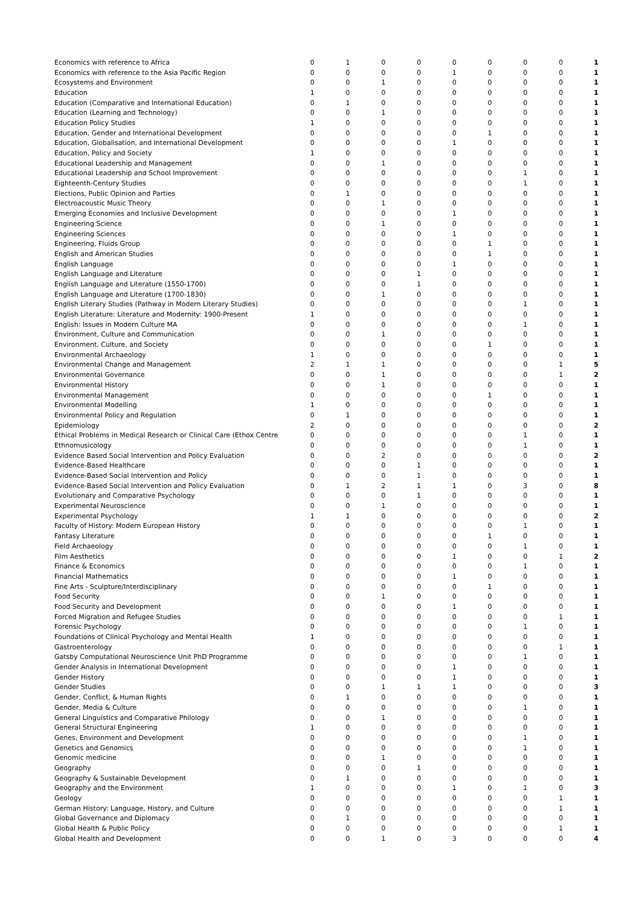| Economics with reference to Africa | 0 | 1 | 0 | 0 | 0 | 0 | 0 | 0 | 1 |
| Economics with reference to the Asia Pacific Region | 0 | 0 | 0 | 0 | 1 | 0 | 0 | 0 | 1 |
| Ecosystems and Environment | 0 | 0 | 1 | 0 | 0 | 0 | 0 | 0 | 1 |
| Education | 1 | 0 | 0 | 0 | 0 | 0 | 0 | 0 | 1 |
| Education (Comparative and International Education) | 0 | 1 | 0 | 0 | 0 | 0 | 0 | 0 | 1 |
| Education (Learning and Technology) | 0 | 0 | 1 | 0 | 0 | 0 | 0 | 0 | 1 |
| Education Policy Studies | 1 | 0 | 0 | 0 | 0 | 0 | 0 | 0 | 1 |
| Education, Gender and International Development | 0 | 0 | 0 | 0 | 0 | 1 | 0 | 0 | 1 |
| Education, Globalisation, and International Development | 0 | 0 | 0 | 0 | 1 | 0 | 0 | 0 | 1 |
| Education, Policy and Society | 1 | 0 | 0 | 0 | 0 | 0 | 0 | 0 | 1 |
| Educational Leadership and Management | 0 | 0 | 1 | 0 | 0 | 0 | 0 | 0 | 1 |
| Educational Leadership and School Improvement | 0 | 0 | 0 | 0 | 0 | 0 | 1 | 0 | 1 |
| Eighteenth-Century Studies | 0 | 0 | 0 | 0 | 0 | 0 | 1 | 0 | 1 |
| Elections, Public Opinion and Parties | 0 | 1 | 0 | 0 | 0 | 0 | 0 | 0 | 1 |
| Electroacoustic Music Theory | 0 | 0 | 1 | 0 | 0 | 0 | 0 | 0 | 1 |
| Emerging Economies and Inclusive Development | 0 | 0 | 0 | 0 | 1 | 0 | 0 | 0 | 1 |
| Engineering Science | 0 | 0 | 1 | 0 | 0 | 0 | 0 | 0 | 1 |
| Engineering Sciences | 0 | 0 | 0 | 0 | 1 | 0 | 0 | 0 | 1 |
| Engineering, Fluids Group | 0 | 0 | 0 | 0 | 0 | 1 | 0 | 0 | 1 |
| English and American Studies | 0 | 0 | 0 | 0 | 0 | 1 | 0 | 0 | 1 |
| English Language | 0 | 0 | 0 | 0 | 1 | 0 | 0 | 0 | 1 |
| English Language and Literature | 0 | 0 | 0 | 1 | 0 | 0 | 0 | 0 | 1 |
| English Language and Literature (1550-1700) | 0 | 0 | 0 | 1 | 0 | 0 | 0 | 0 | 1 |
| English Language and Literature (1700-1830) | 0 | 0 | 1 | 0 | 0 | 0 | 0 | 0 | 1 |
| English Literary Studies (Pathway in Modern Literary Studies) | 0 | 0 | 0 | 0 | 0 | 0 | 1 | 0 | 1 |
| English Literature: Literature and Modernity: 1900-Present | 1 | 0 | 0 | 0 | 0 | 0 | 0 | 0 | 1 |
| English: Issues in Modern Culture MA | 0 | 0 | 0 | 0 | 0 | 0 | 1 | 0 | 1 |
| Environment, Culture and Communication | 0 | 0 | 1 | 0 | 0 | 0 | 0 | 0 | 1 |
| Environment, Culture, and Society | 0 | 0 | 0 | 0 | 0 | 1 | 0 | 0 | 1 |
| Environmental Archaeology | 1 | 0 | 0 | 0 | 0 | 0 | 0 | 0 | 1 |
| Environmental Change and Management | 2 | 1 | 1 | 0 | 0 | 0 | 0 | 1 | 5 |
| Environmental Governance | 0 | 0 | 1 | 0 | 0 | 0 | 0 | 1 | 2 |
| Environmental History | 0 | 0 | 1 | 0 | 0 | 0 | 0 | 0 | 1 |
| Environmental Management | 0 | 0 | 0 | 0 | 0 | 1 | 0 | 0 | 1 |
| Environmental Modelling | 1 | 0 | 0 | 0 | 0 | 0 | 0 | 0 | 1 |
| Environmental Policy and Regulation | 0 | 1 | 0 | 0 | 0 | 0 | 0 | 0 | 1 |
| Epidemiology | 2 | 0 | 0 | 0 | 0 | 0 | 0 | 0 | 2 |
| Ethical Problems in Medical Research or Clinical Care (Ethox Centre | 0 | 0 | 0 | 0 | 0 | 0 | 1 | 0 | 1 |
| Ethnomusicology | 0 | 0 | 0 | 0 | 0 | 0 | 1 | 0 | 1 |
| Evidence Based Social Intervention and Policy Evaluation | 0 | 0 | 2 | 0 | 0 | 0 | 0 | 0 | 2 |
| Evidence-Based Healthcare | 0 | 0 | 0 | 1 | 0 | 0 | 0 | 0 | 1 |
| Evidence-Based Social Intervention and Policy | 0 | 0 | 0 | 1 | 0 | 0 | 0 | 0 | 1 |
| Evidence-Based Social Intervention and Policy Evaluation | 0 | 1 | 2 | 1 | 1 | 0 | 3 | 0 | 8 |
| Evolutionary and Comparative Psychology | 0 | 0 | 0 | 1 | 0 | 0 | 0 | 0 | 1 |
| Experimental Neuroscience | 0 | 0 | 1 | 0 | 0 | 0 | 0 | 0 | 1 |
| Experimental Psychology | 1 | 1 | 0 | 0 | 0 | 0 | 0 | 0 | 2 |
| Faculty of History: Modern European History | 0 | 0 | 0 | 0 | 0 | 0 | 1 | 0 | 1 |
| Fantasy Literature | 0 | 0 | 0 | 0 | 0 | 1 | 0 | 0 | 1 |
| Field Archaeology | 0 | 0 | 0 | 0 | 0 | 0 | 1 | 0 | 1 |
| Film Aesthetics | 0 | 0 | 0 | 0 | 1 | 0 | 0 | 1 | 2 |
| Finance & Economics | 0 | 0 | 0 | 0 | 0 | 0 | 1 | 0 | 1 |
| Financial Mathematics | 0 | 0 | 0 | 0 | 1 | 0 | 0 | 0 | 1 |
| Fine Arts - Sculpture/Interdisciplinary | 0 | 0 | 0 | 0 | 0 | 1 | 0 | 0 | 1 |
| Food Security | 0 | 0 | 1 | 0 | 0 | 0 | 0 | 0 | 1 |
| Food Security and Development | 0 | 0 | 0 | 0 | 1 | 0 | 0 | 0 | 1 |
| Forced Migration and Refugee Studies | 0 | 0 | 0 | 0 | 0 | 0 | 0 | 1 | 1 |
| Forensic Psychology | 0 | 0 | 0 | 0 | 0 | 0 | 1 | 0 | 1 |
| Foundations of Clinical Psychology and Mental Health | 1 | 0 | 0 | 0 | 0 | 0 | 0 | 0 | 1 |
| Gastroenterology | 0 | 0 | 0 | 0 | 0 | 0 | 0 | 1 | 1 |
| Gatsby Computational Neuroscience Unit PhD Programme | 0 | 0 | 0 | 0 | 0 | 0 | 1 | 0 | 1 |
| Gender Analysis in International Development | 0 | 0 | 0 | 0 | 1 | 0 | 0 | 0 | 1 |
| Gender History | 0 | 0 | 0 | 0 | 1 | 0 | 0 | 0 | 1 |
| Gender Studies | 0 | 0 | 1 | 1 | 1 | 0 | 0 | 0 | 3 |
| Gender, Conflict, & Human Rights | 0 | 1 | 0 | 0 | 0 | 0 | 0 | 0 | 1 |
| Gender, Media & Culture | 0 | 0 | 0 | 0 | 0 | 0 | 1 | 0 | 1 |
| General Linguistics and Comparative Philology | 0 | 0 | 1 | 0 | 0 | 0 | 0 | 0 | 1 |
| General Structural Engineering | 1 | 0 | 0 | 0 | 0 | 0 | 0 | 0 | 1 |
| Genes, Environment and Development | 0 | 0 | 0 | 0 | 0 | 0 | 1 | 0 | 1 |
| Genetics and Genomics | 0 | 0 | 0 | 0 | 0 | 0 | 1 | 0 | 1 |
| Genomic medicine | 0 | 0 | 1 | 0 | 0 | 0 | 0 | 0 | 1 |
| Geography | 0 | 0 | 0 | 1 | 0 | 0 | 0 | 0 | 1 |
| Geography & Sustainable Development | 0 | 1 | 0 | 0 | 0 | 0 | 0 | 0 | 1 |
| Geography and the Environment | 1 | 0 | 0 | 0 | 1 | 0 | 1 | 0 | 3 |
| Geology | 0 | 0 | 0 | 0 | 0 | 0 | 0 | 1 | 1 |
| German History: Language, History, and Culture | 0 | 0 | 0 | 0 | 0 | 0 | 0 | 1 | 1 |
| Global Governance and Diplomacy | 0 | 1 | 0 | 0 | 0 | 0 | 0 | 0 | 1 |
| Global Health & Public Policy | 0 | 0 | 0 | 0 | 0 | 0 | 0 | 1 | 1 |
| Global Health and Development | 0 | 0 | 1 | 0 | 3 | 0 | 0 | 0 | 4 |